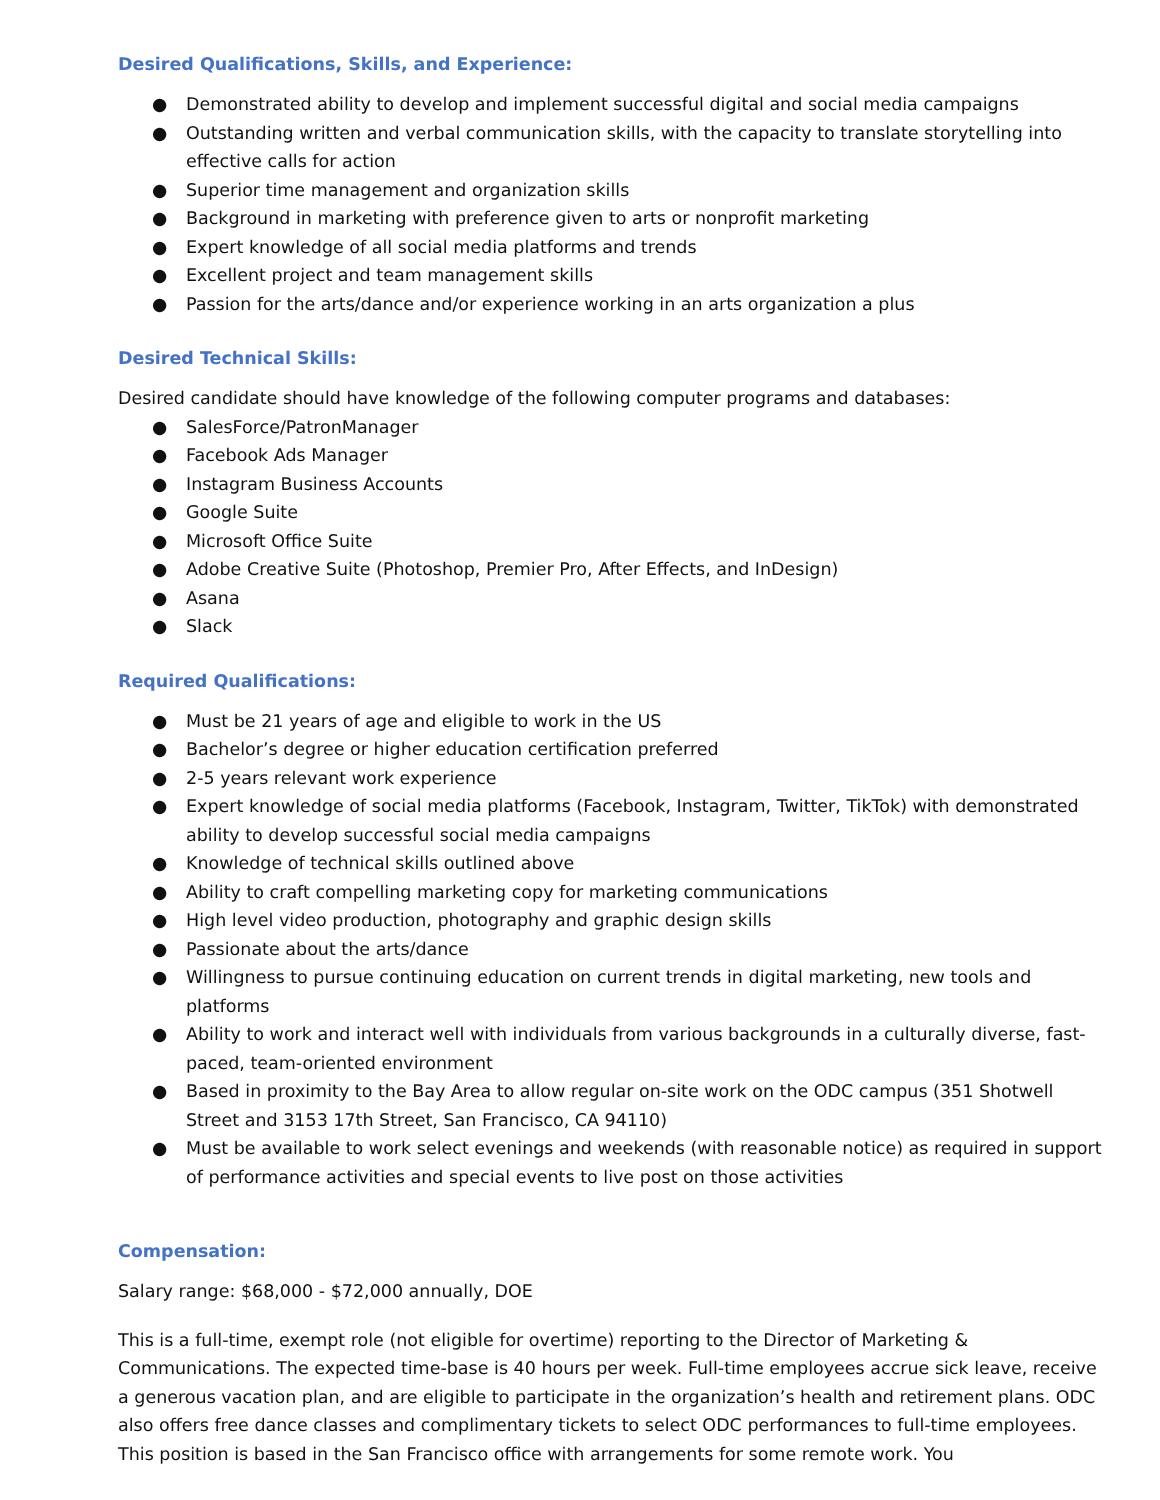Desired Qualifications, Skills, and Experience:
● Demonstrated ability to develop and implement successful digital and social media campaigns
● Outstanding written and verbal communication skills, with the capacity to translate storytelling into effective calls for action
● Superior time management and organization skills
● Background in marketing with preference given to arts or nonprofit marketing
● Expert knowledge of all social media platforms and trends
● Excellent project and team management skills
● Passion for the arts/dance and/or experience working in an arts organization a plus
Desired Technical Skills:
Desired candidate should have knowledge of the following computer programs and databases:
● SalesForce/PatronManager
● Facebook Ads Manager
● Instagram Business Accounts
● Google Suite
● Microsoft Office Suite
● Adobe Creative Suite (Photoshop, Premier Pro, After Effects, and InDesign)
● Asana
● Slack
Required Qualifications:
● Must be 21 years of age and eligible to work in the US
● Bachelor’s degree or higher education certification preferred
● 2-5 years relevant work experience
● Expert knowledge of social media platforms (Facebook, Instagram, Twitter, TikTok) with demonstrated ability to develop successful social media campaigns
● Knowledge of technical skills outlined above
● Ability to craft compelling marketing copy for marketing communications
● High level video production, photography and graphic design skills
● Passionate about the arts/dance
● Willingness to pursue continuing education on current trends in digital marketing, new tools and platforms
● Ability to work and interact well with individuals from various backgrounds in a culturally diverse, fast-paced, team-oriented environment
● Based in proximity to the Bay Area to allow regular on-site work on the ODC campus (351 Shotwell Street and 3153 17th Street, San Francisco, CA 94110)
● Must be available to work select evenings and weekends (with reasonable notice) as required in support of performance activities and special events to live post on those activities
Compensation:
Salary range: $68,000 - $72,000 annually, DOE
This is a full-time, exempt role (not eligible for overtime) reporting to the Director of Marketing & Communications. The expected time-base is 40 hours per week. Full-time employees accrue sick leave, receive a generous vacation plan, and are eligible to participate in the organization’s health and retirement plans. ODC also offers free dance classes and complimentary tickets to select ODC performances to full-time employees. This position is based in the San Francisco office with arrangements for some remote work. You